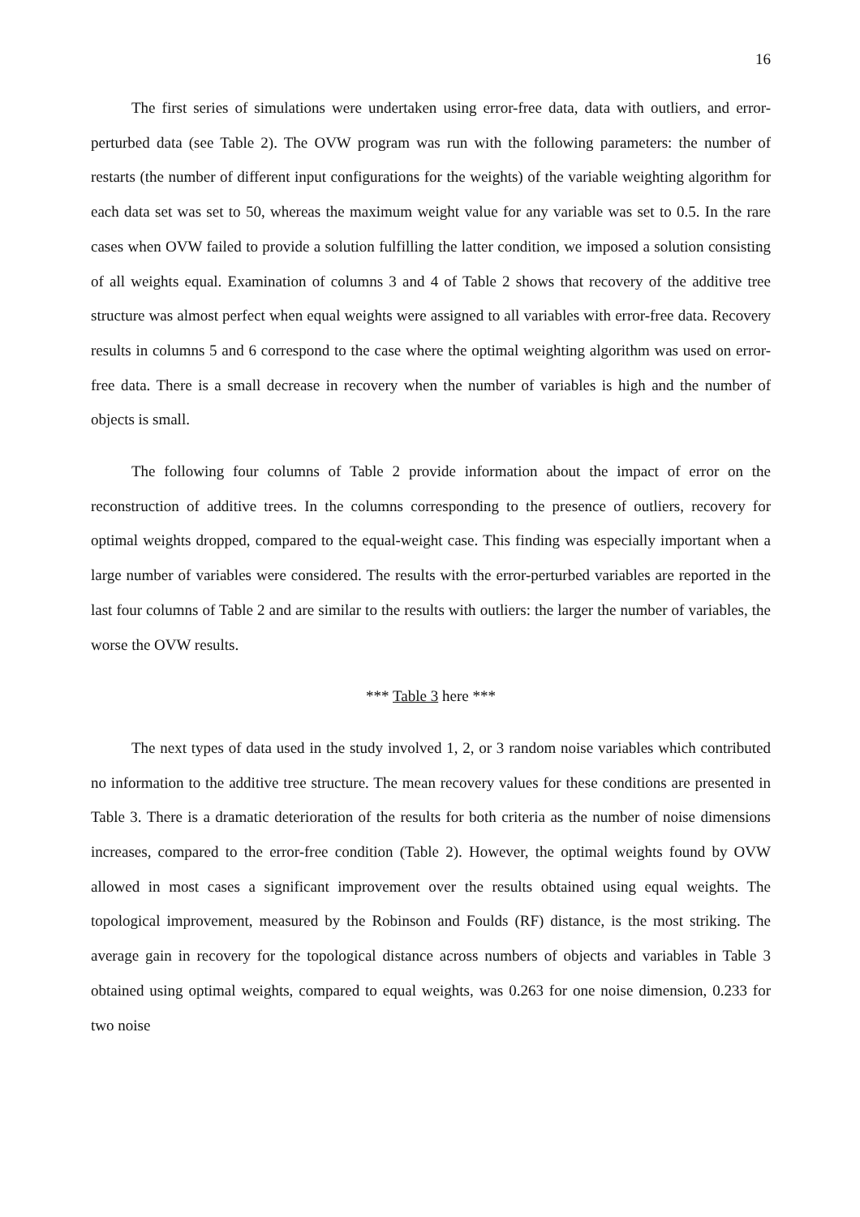16
The first series of simulations were undertaken using error-free data, data with outliers, and error-perturbed data (see Table 2). The OVW program was run with the following parameters: the number of restarts (the number of different input configurations for the weights) of the variable weighting algorithm for each data set was set to 50, whereas the maximum weight value for any variable was set to 0.5. In the rare cases when OVW failed to provide a solution fulfilling the latter condition, we imposed a solution consisting of all weights equal. Examination of columns 3 and 4 of Table 2 shows that recovery of the additive tree structure was almost perfect when equal weights were assigned to all variables with error-free data. Recovery results in columns 5 and 6 correspond to the case where the optimal weighting algorithm was used on error-free data. There is a small decrease in recovery when the number of variables is high and the number of objects is small.
The following four columns of Table 2 provide information about the impact of error on the reconstruction of additive trees. In the columns corresponding to the presence of outliers, recovery for optimal weights dropped, compared to the equal-weight case. This finding was especially important when a large number of variables were considered. The results with the error-perturbed variables are reported in the last four columns of Table 2 and are similar to the results with outliers: the larger the number of variables, the worse the OVW results.
*** Table 3 here ***
The next types of data used in the study involved 1, 2, or 3 random noise variables which contributed no information to the additive tree structure. The mean recovery values for these conditions are presented in Table 3. There is a dramatic deterioration of the results for both criteria as the number of noise dimensions increases, compared to the error-free condition (Table 2). However, the optimal weights found by OVW allowed in most cases a significant improvement over the results obtained using equal weights. The topological improvement, measured by the Robinson and Foulds (RF) distance, is the most striking. The average gain in recovery for the topological distance across numbers of objects and variables in Table 3 obtained using optimal weights, compared to equal weights, was 0.263 for one noise dimension, 0.233 for two noise